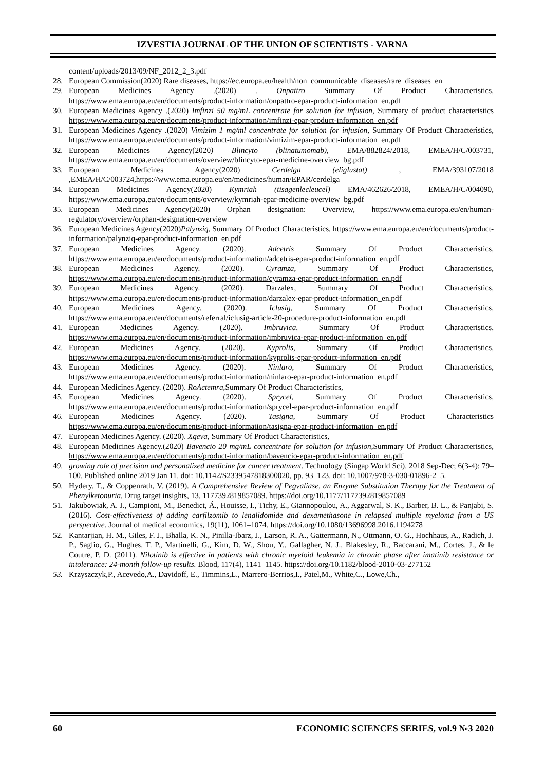IZVESTIA JOURNAL OF THE UNION OF SCIENTISTS - VARNA
content/uploads/2013/09/NF_2012_2_3.pdf
28. European Commission(2020) Rare diseases, https://ec.europa.eu/health/non_communicable_diseases/rare_diseases_en
29. European Medicines Agency .(2020) . Onpattro Summary Of Product Characteristics, https://www.ema.europa.eu/en/documents/product-information/onpattro-epar-product-information_en.pdf
30. European Medicines Agency .(2020) Imfinzi 50 mg/mL concentrate for solution for infusion, Summary of product characteristics https://www.ema.europa.eu/en/documents/product-information/imfinzi-epar-product-information_en.pdf
31. European Medicines Agency .(2020) Vimizim 1 mg/ml concentrate for solution for infusion, Summary Of Product Characteristics, https://www.ema.europa.eu/en/documents/product-information/vimizim-epar-product-information_en.pdf
32. European Medicines Agency(2020) Blincyto (blinatumomab), EMA/882824/2018, EMEA/H/C/003731, https://www.ema.europa.eu/en/documents/overview/blincyto-epar-medicine-overview_bg.pdf
33. European Medicines Agency(2020) Cerdelga (eliglustat) , EMA/393107/2018 ,EMEA/H/C/003724,https://www.ema.europa.eu/en/medicines/human/EPAR/cerdelga
34. European Medicines Agency(2020) Kymriah (tisagenlecleucel) EMA/462626/2018, EMEA/H/C/004090, https://www.ema.europa.eu/en/documents/overview/kymriah-epar-medicine-overview_bg.pdf
35. European Medicines Agency(2020) Orphan designation: Overview, https://www.ema.europa.eu/en/human-regulatory/overview/orphan-designation-overview
36. European Medicines Agency(2020)Palynziq, Summary Of Product Characteristics, https://www.ema.europa.eu/en/documents/product-information/palynziq-epar-product-information_en.pdf
37. European Medicines Agency. (2020). Adcetris Summary Of Product Characteristics, https://www.ema.europa.eu/en/documents/product-information/adcetris-epar-product-information_en.pdf
38. European Medicines Agency. (2020). Cyramza, Summary Of Product Characteristics, https://www.ema.europa.eu/en/documents/product-information/cyramza-epar-product-information_en.pdf
39. European Medicines Agency. (2020). Darzalex, Summary Of Product Characteristics, https://www.ema.europa.eu/en/documents/product-information/darzalex-epar-product-information_en.pdf
40. European Medicines Agency. (2020). Iclusig, Summary Of Product Characteristics, https://www.ema.europa.eu/en/documents/referral/iclusig-article-20-procedure-product-information_en.pdf
41. European Medicines Agency. (2020). Imbruvica, Summary Of Product Characteristics, https://www.ema.europa.eu/en/documents/product-information/imbruvica-epar-product-information_en.pdf
42. European Medicines Agency. (2020). Kyprolis, Summary Of Product Characteristics, https://www.ema.europa.eu/en/documents/product-information/kyprolis-epar-product-information_en.pdf
43. European Medicines Agency. (2020). Ninlaro, Summary Of Product Characteristics, https://www.ema.europa.eu/en/documents/product-information/ninlaro-epar-product-information_en.pdf
44. European Medicines Agency. (2020). RoActemra, Summary Of Product Characteristics,
45. European Medicines Agency. (2020). Sprycel, Summary Of Product Characteristics, https://www.ema.europa.eu/en/documents/product-information/sprycel-epar-product-information_en.pdf
46. European Medicines Agency. (2020). Tasigna, Summary Of Product Characteristics https://www.ema.europa.eu/en/documents/product-information/tasigna-epar-product-information_en.pdf
47. European Medicines Agency. (2020). Xgeva, Summary Of Product Characteristics,
48. European Medicines Agency.(2020) Bavencio 20 mg/mL concentrate for solution for infusion,Summary Of Product Characteristics, https://www.ema.europa.eu/en/documents/product-information/bavencio-epar-product-information_en.pdf
49. growing role of precision and personalized medicine for cancer treatment. Technology (Singap World Sci). 2018 Sep-Dec; 6(3-4): 79–100. Published online 2019 Jan 11. doi: 10.1142/S2339547818300020, pp. 93–123. doi: 10.1007/978-3-030-01896-2_5.
50. Hydery, T., & Coppenrath, V. (2019). A Comprehensive Review of Pegvaliase, an Enzyme Substitution Therapy for the Treatment of Phenylketonuria. Drug target insights, 13, 1177392819857089. https://doi.org/10.1177/1177392819857089
51. Jakubowiak, A. J., Campioni, M., Benedict, Á., Houisse, I., Tichy, E., Giannopoulou, A., Aggarwal, S. K., Barber, B. L., & Panjabi, S. (2016). Cost-effectiveness of adding carfilzomib to lenalidomide and dexamethasone in relapsed multiple myeloma from a US perspective. Journal of medical economics, 19(11), 1061–1074. https://doi.org/10.1080/13696998.2016.1194278
52. Kantarjian, H. M., Giles, F. J., Bhalla, K. N., Pinilla-Ibarz, J., Larson, R. A., Gattermann, N., Ottmann, O. G., Hochhaus, A., Radich, J. P., Saglio, G., Hughes, T. P., Martinelli, G., Kim, D. W., Shou, Y., Gallagher, N. J., Blakesley, R., Baccarani, M., Cortes, J., & le Coutre, P. D. (2011). Nilotinib is effective in patients with chronic myeloid leukemia in chronic phase after imatinib resistance or intolerance: 24-month follow-up results. Blood, 117(4), 1141–1145. https://doi.org/10.1182/blood-2010-03-277152
53. Krzyszczyk,P., Acevedo,A., Davidoff, E., Timmins,L., Marrero-Berrios,I., Patel,M., White,C., Lowe,Ch.,
60 ECONOMIC SCIENCES SERIES, vol.9 №3 2020